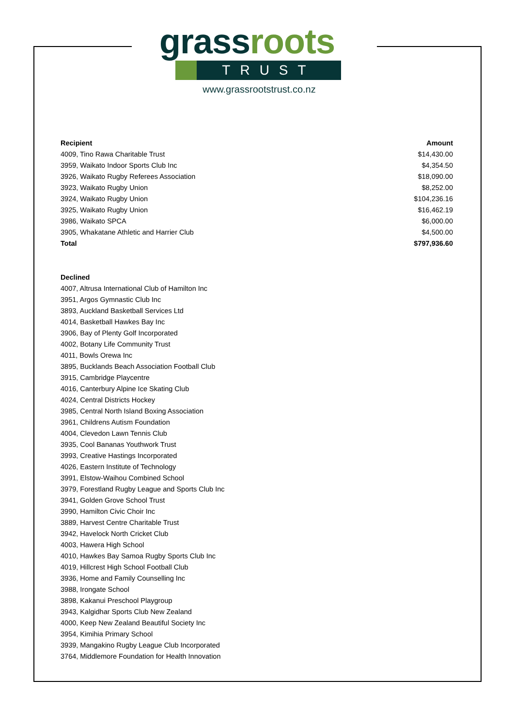grass roots
TRUST
www.grassrootstrust.co.nz
| Recipient | Amount |
| --- | --- |
| 4009, Tino Rawa Charitable Trust | $14,430.00 |
| 3959, Waikato Indoor Sports Club Inc | $4,354.50 |
| 3926, Waikato Rugby Referees Association | $18,090.00 |
| 3923, Waikato Rugby Union | $8,252.00 |
| 3924, Waikato Rugby Union | $104,236.16 |
| 3925, Waikato Rugby Union | $16,462.19 |
| 3986, Waikato SPCA | $6,000.00 |
| 3905, Whakatane Athletic and Harrier Club | $4,500.00 |
| Total | $797,936.60 |
Declined
4007, Altrusa International Club of Hamilton Inc
3951, Argos Gymnastic Club Inc
3893, Auckland Basketball Services Ltd
4014, Basketball Hawkes Bay Inc
3906, Bay of Plenty Golf Incorporated
4002, Botany Life Community Trust
4011, Bowls Orewa Inc
3895, Bucklands Beach Association Football Club
3915, Cambridge Playcentre
4016, Canterbury Alpine Ice Skating Club
4024, Central Districts Hockey
3985, Central North Island Boxing Association
3961, Childrens Autism Foundation
4004, Clevedon Lawn Tennis Club
3935, Cool Bananas Youthwork Trust
3993, Creative Hastings Incorporated
4026, Eastern Institute of Technology
3991, Elstow-Waihou Combined School
3979, Forestland Rugby League and Sports Club Inc
3941, Golden Grove School Trust
3990, Hamilton Civic Choir Inc
3889, Harvest Centre Charitable Trust
3942, Havelock North Cricket Club
4003, Hawera High School
4010, Hawkes Bay Samoa Rugby Sports Club Inc
4019, Hillcrest High School Football Club
3936, Home and Family Counselling Inc
3988, Irongate School
3898, Kakanui Preschool Playgroup
3943, Kalgidhar Sports Club New Zealand
4000, Keep New Zealand Beautiful Society Inc
3954, Kimihia Primary School
3939, Mangakino Rugby League Club Incorporated
3764, Middlemore Foundation for Health Innovation